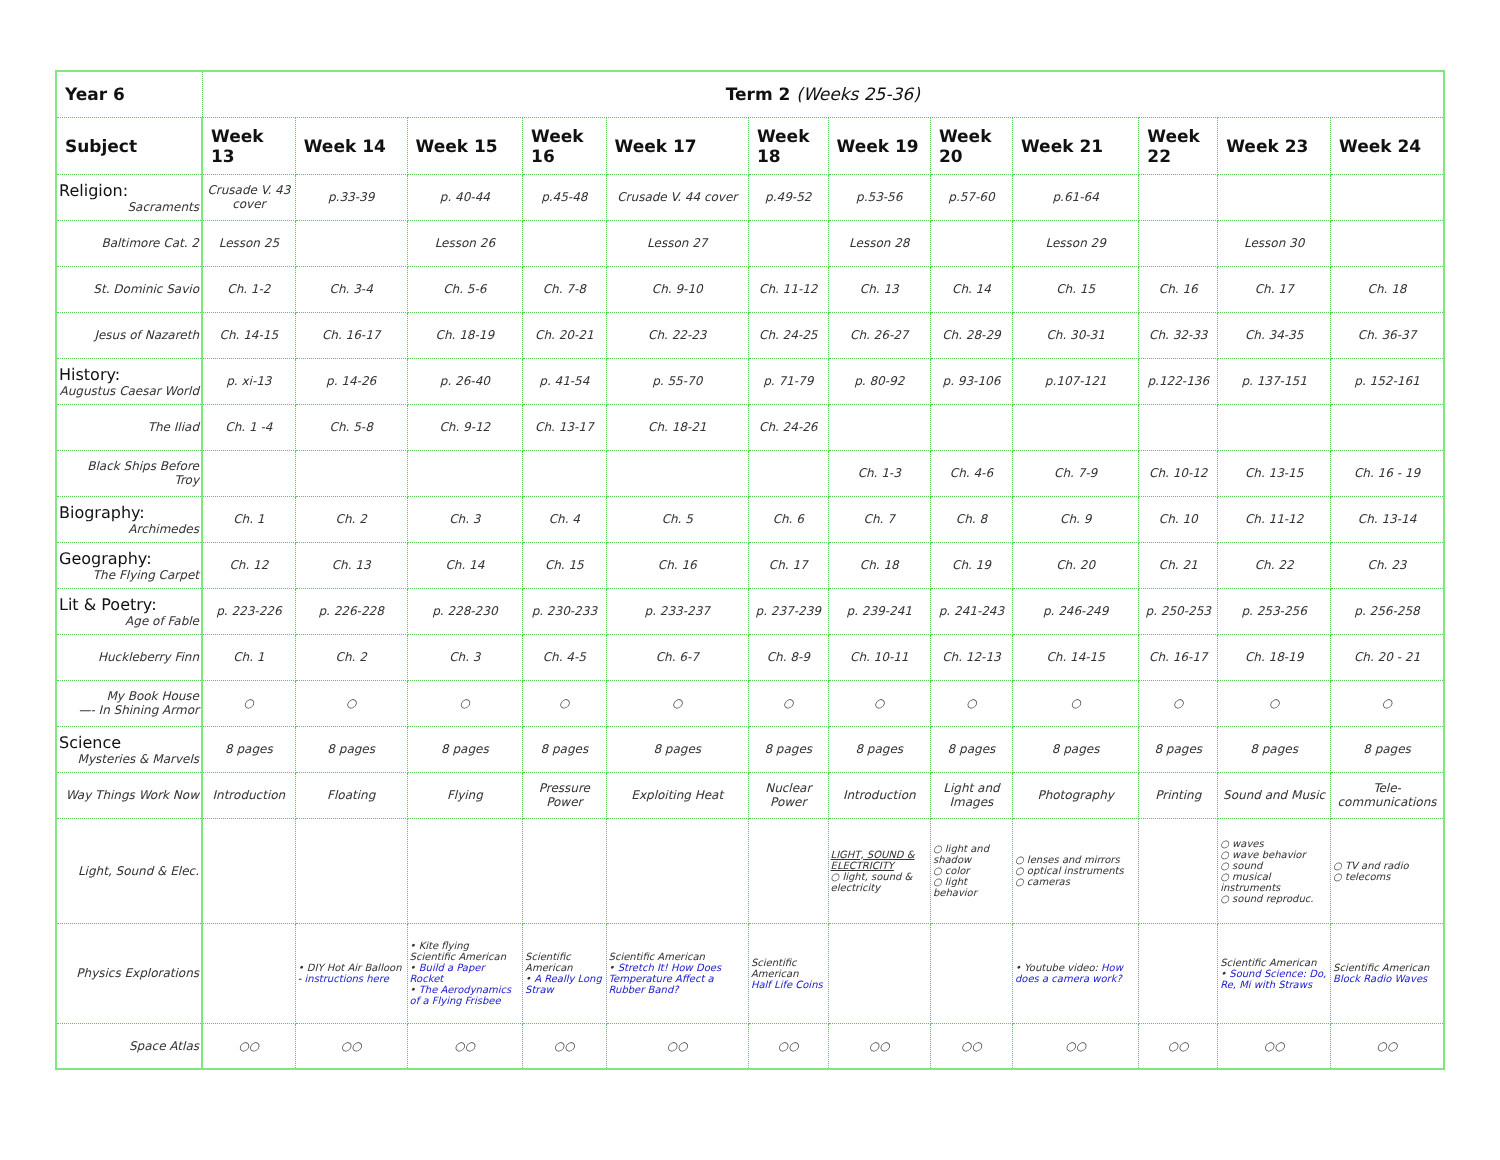| Year 6 | Term 2 (Weeks 25-36) | | | | | | | | | | | |
| --- | --- | --- | --- | --- | --- | --- | --- | --- | --- | --- | --- | --- |
| Subject | Week 13 | Week 14 | Week 15 | Week 16 | Week 17 | Week 18 | Week 19 | Week 20 | Week 21 | Week 22 | Week 23 | Week 24 |
| Religion: Sacraments | Crusade V. 43 cover | p.33-39 | p. 40-44 | p.45-48 | Crusade V. 44 cover | p.49-52 | p.53-56 | p.57-60 | p.61-64 | | | |
| Baltimore Cat. 2 | Lesson 25 | | Lesson 26 | | Lesson 27 | | Lesson 28 | | Lesson 29 | | Lesson 30 | |
| St. Dominic Savio | Ch. 1-2 | Ch. 3-4 | Ch. 5-6 | Ch. 7-8 | Ch. 9-10 | Ch. 11-12 | Ch. 13 | Ch. 14 | Ch. 15 | Ch. 16 | Ch. 17 | Ch. 18 |
| Jesus of Nazareth | Ch. 14-15 | Ch. 16-17 | Ch. 18-19 | Ch. 20-21 | Ch. 22-23 | Ch. 24-25 | Ch. 26-27 | Ch. 28-29 | Ch. 30-31 | Ch. 32-33 | Ch. 34-35 | Ch. 36-37 |
| History: Augustus Caesar World | p. xi-13 | p. 14-26 | p. 26-40 | p. 41-54 | p. 55-70 | p. 71-79 | p. 80-92 | p. 93-106 | p.107-121 | p.122-136 | p. 137-151 | p. 152-161 |
| The Iliad | Ch. 1 -4 | Ch. 5-8 | Ch. 9-12 | Ch. 13-17 | Ch. 18-21 | Ch. 24-26 | | | | | | |
| Black Ships Before Troy | | | | | | | Ch. 1-3 | Ch. 4-6 | Ch. 7-9 | Ch. 10-12 | Ch. 13-15 | Ch. 16 - 19 |
| Biography: Archimedes | Ch. 1 | Ch. 2 | Ch. 3 | Ch. 4 | Ch. 5 | Ch. 6 | Ch. 7 | Ch. 8 | Ch. 9 | Ch. 10 | Ch. 11-12 | Ch. 13-14 |
| Geography: The Flying Carpet | Ch. 12 | Ch. 13 | Ch. 14 | Ch. 15 | Ch. 16 | Ch. 17 | Ch. 18 | Ch. 19 | Ch. 20 | Ch. 21 | Ch. 22 | Ch. 23 |
| Lit & Poetry: Age of Fable | p. 223-226 | p. 226-228 | p. 228-230 | p. 230-233 | p. 233-237 | p. 237-239 | p. 239-241 | p. 241-243 | p. 246-249 | p. 250-253 | p. 253-256 | p. 256-258 |
| Huckleberry Finn | Ch. 1 | Ch. 2 | Ch. 3 | Ch. 4-5 | Ch. 6-7 | Ch. 8-9 | Ch. 10-11 | Ch. 12-13 | Ch. 14-15 | Ch. 16-17 | Ch. 18-19 | Ch. 20 - 21 |
| My Book House —- In Shining Armor | ○ | ○ | ○ | ○ | ○ | ○ | ○ | ○ | ○ | ○ | ○ | ○ |
| Science Mysteries & Marvels | 8 pages | 8 pages | 8 pages | 8 pages | 8 pages | 8 pages | 8 pages | 8 pages | 8 pages | 8 pages | 8 pages | 8 pages |
| Way Things Work Now | Introduction | Floating | Flying | Pressure Power | Exploiting Heat | Nuclear Power | Introduction | Light and Images | Photography | Printing | Sound and Music | Tele-communications |
| Light, Sound & Elec. | | | | | | | LIGHT, SOUND & ELECTRICITY ○ light, sound & electricity | ○ light and shadow ○ color ○ light behavior | ○ lenses and mirrors ○ optical instruments ○ cameras | | ○ waves ○ wave behavior ○ sound ○ musical instruments ○ sound reproduc. | ○ TV and radio ○ telecoms |
| Physics Explorations | | • DIY Hot Air Balloon - instructions here | • Kite flying Scientific American • Build a Paper Rocket • The Aerodynamics of a Flying Frisbee | Scientific American • A Really Long Straw | Scientific American • Stretch It! How Does Temperature Affect a Rubber Band? | Scientific American Half Life Coins | | | • Youtube video: How does a camera work? | | Scientific American • Sound Science: Do, Re, Mi with Straws | Scientific American Block Radio Waves |
| Space Atlas | ○○ | ○○ | ○○ | ○○ | ○○ | ○○ | ○○ | ○○ | ○○ | ○○ | ○○ | ○○ |